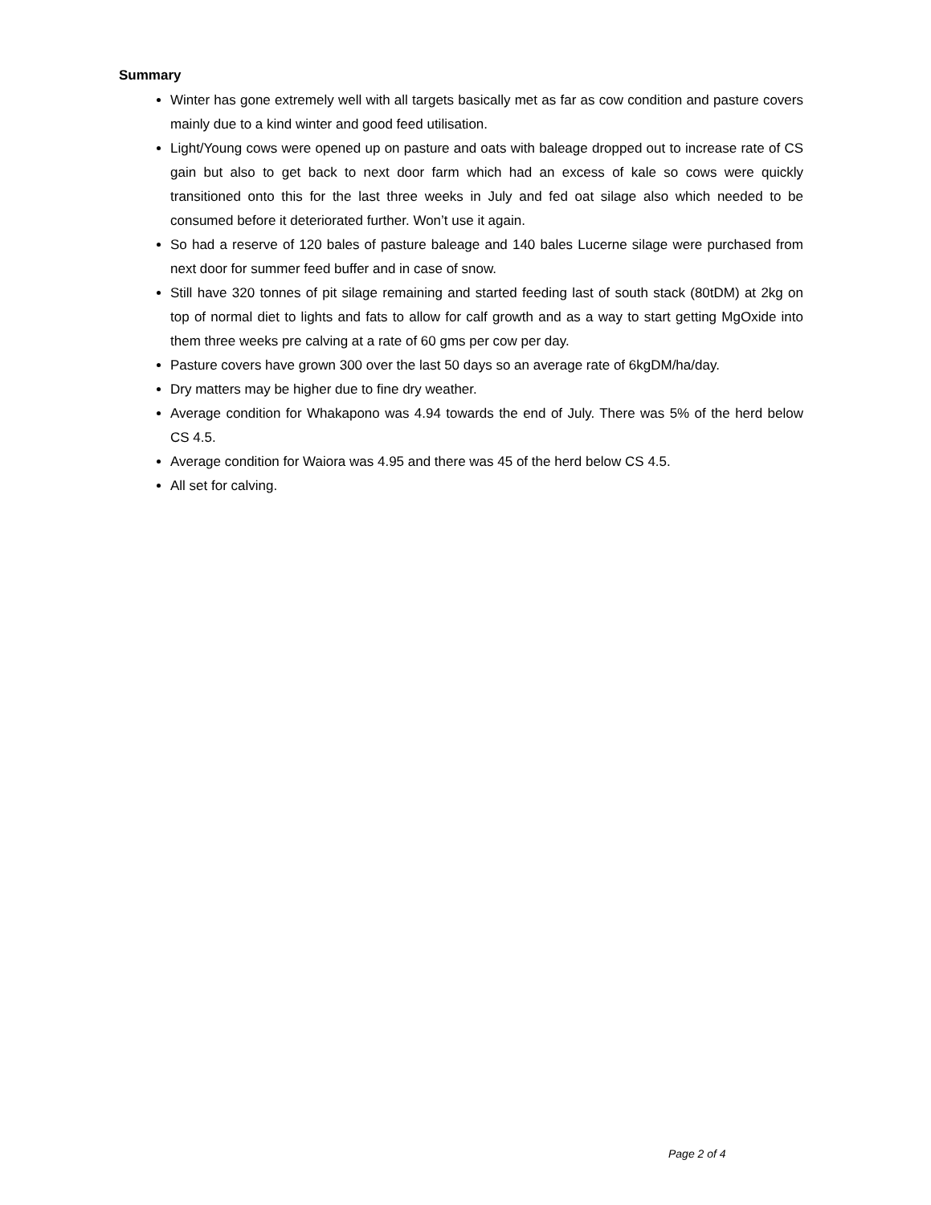Summary
Winter has gone extremely well with all targets basically met as far as cow condition and pasture covers mainly due to a kind winter and good feed utilisation.
Light/Young cows were opened up on pasture and oats with baleage dropped out to increase rate of CS gain but also to get back to next door farm which had an excess of kale so cows were quickly transitioned onto this for the last three weeks in July and fed oat silage also which needed to be consumed before it deteriorated further. Won’t use it again.
So had a reserve of 120 bales of pasture baleage and 140 bales Lucerne silage were purchased from next door for summer feed buffer and in case of snow.
Still have 320 tonnes of pit silage remaining and started feeding last of south stack (80tDM) at 2kg on top of normal diet to lights and fats to allow for calf growth and as a way to start getting MgOxide into them three weeks pre calving at a rate of 60 gms per cow per day.
Pasture covers have grown 300 over the last 50 days so an average rate of 6kgDM/ha/day.
Dry matters may be higher due to fine dry weather.
Average condition for Whakapono was 4.94 towards the end of July. There was 5% of the herd below CS 4.5.
Average condition for Waiora was 4.95 and there was 45 of the herd below CS 4.5.
All set for calving.
Page 2 of 4